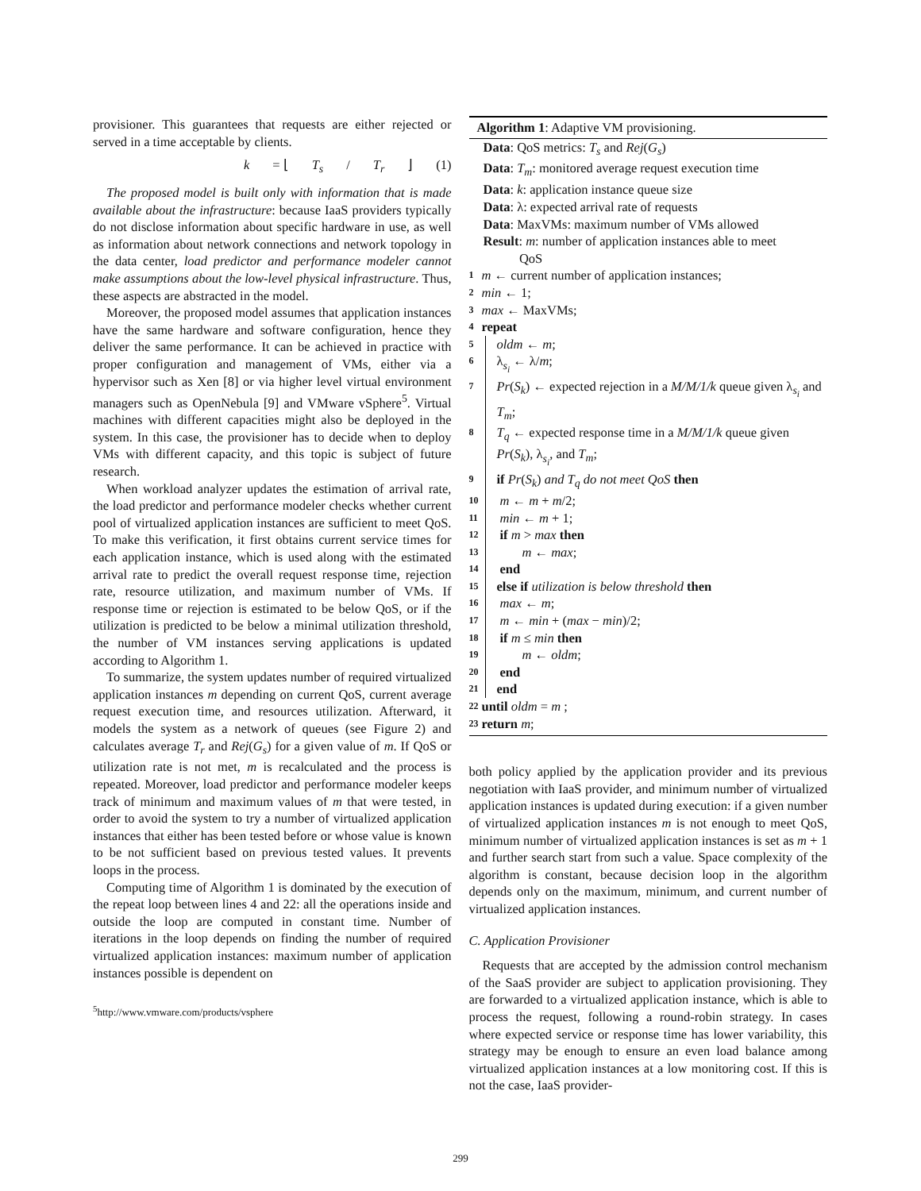provisioner. This guarantees that requests are either rejected or served in a time acceptable by clients.
k = ⌊ T<sub>s</sub> / T<sub>r</sub> ⌋ (1)
The proposed model is built only with information that is made available about the infrastructure: because IaaS providers typically do not disclose information about specific hardware in use, as well as information about network connections and network topology in the data center, load predictor and performance modeler cannot make assumptions about the low-level physical infrastructure. Thus, these aspects are abstracted in the model.
Moreover, the proposed model assumes that application instances have the same hardware and software configuration, hence they deliver the same performance. It can be achieved in practice with proper configuration and management of VMs, either via a hypervisor such as Xen [8] or via higher level virtual environment managers such as OpenNebula [9] and VMware vSphere<sup>5</sup>. Virtual machines with different capacities might also be deployed in the system. In this case, the provisioner has to decide when to deploy VMs with different capacity, and this topic is subject of future research.
When workload analyzer updates the estimation of arrival rate, the load predictor and performance modeler checks whether current pool of virtualized application instances are sufficient to meet QoS. To make this verification, it first obtains current service times for each application instance, which is used along with the estimated arrival rate to predict the overall request response time, rejection rate, resource utilization, and maximum number of VMs. If response time or rejection is estimated to be below QoS, or if the utilization is predicted to be below a minimal utilization threshold, the number of VM instances serving applications is updated according to Algorithm 1.
To summarize, the system updates number of required virtualized application instances m depending on current QoS, current average request execution time, and resources utilization. Afterward, it models the system as a network of queues (see Figure 2) and calculates average T<sub>r</sub> and Rej(G<sub>s</sub>) for a given value of m. If QoS or utilization rate is not met, m is recalculated and the process is repeated. Moreover, load predictor and performance modeler keeps track of minimum and maximum values of m that were tested, in order to avoid the system to try a number of virtualized application instances that either has been tested before or whose value is known to be not sufficient based on previous tested values. It prevents loops in the process.
Computing time of Algorithm 1 is dominated by the execution of the repeat loop between lines 4 and 22: all the operations inside and outside the loop are computed in constant time. Number of iterations in the loop depends on finding the number of required virtualized application instances: maximum number of application instances possible is dependent on
<sup>5</sup> http://www.vmware.com/products/vsphere
Algorithm 1: Adaptive VM provisioning.
Data: QoS metrics: T<sub>s</sub> and Rej(G<sub>s</sub>)
Data: T<sub>m</sub>: monitored average request execution time
Data: k: application instance queue size
Data: λ: expected arrival rate of requests
Data: MaxVMs: maximum number of VMs allowed
Result: m: number of application instances able to meet
QoS
1 m ← current number of application instances;
2 min ← 1;
3 max ← MaxVMs;
4 repeat
5 oldm ← m;
6 λ<sub>s<sub>i</sub></sub> ← λ/m;
7 Pr(S<sub>k</sub>) ← expected rejection in a M/M/1/k queue given λ<sub>s<sub>i</sub></sub> and T<sub>m</sub>;
8 T<sub>q</sub> ← expected response time in a M/M/1/k queue given Pr(S<sub>k</sub>), λ<sub>s<sub>i</sub></sub>, and T<sub>m</sub>;
9 if Pr(S<sub>k</sub>) and T<sub>q</sub> do not meet QoS then
10 m ← m + m/2;
11 min ← m + 1;
12 if m > max then
13 m ← max;
14 end
15 else if utilization is below threshold then
16 max ← m;
17 m ← min + (max − min)/2;
18 if m ≤ min then
19 m ← oldm;
20 end
21 end
22 until oldm = m ;
23 return m;
both policy applied by the application provider and its previous negotiation with IaaS provider, and minimum number of virtualized application instances is updated during execution: if a given number of virtualized application instances m is not enough to meet QoS, minimum number of virtualized application instances is set as m + 1 and further search start from such a value. Space complexity of the algorithm is constant, because decision loop in the algorithm depends only on the maximum, minimum, and current number of virtualized application instances.
C. Application Provisioner
Requests that are accepted by the admission control mechanism of the SaaS provider are subject to application provisioning. They are forwarded to a virtualized application instance, which is able to process the request, following a round-robin strategy. In cases where expected service or response time has lower variability, this strategy may be enough to ensure an even load balance among virtualized application instances at a low monitoring cost. If this is not the case, IaaS provider-
299